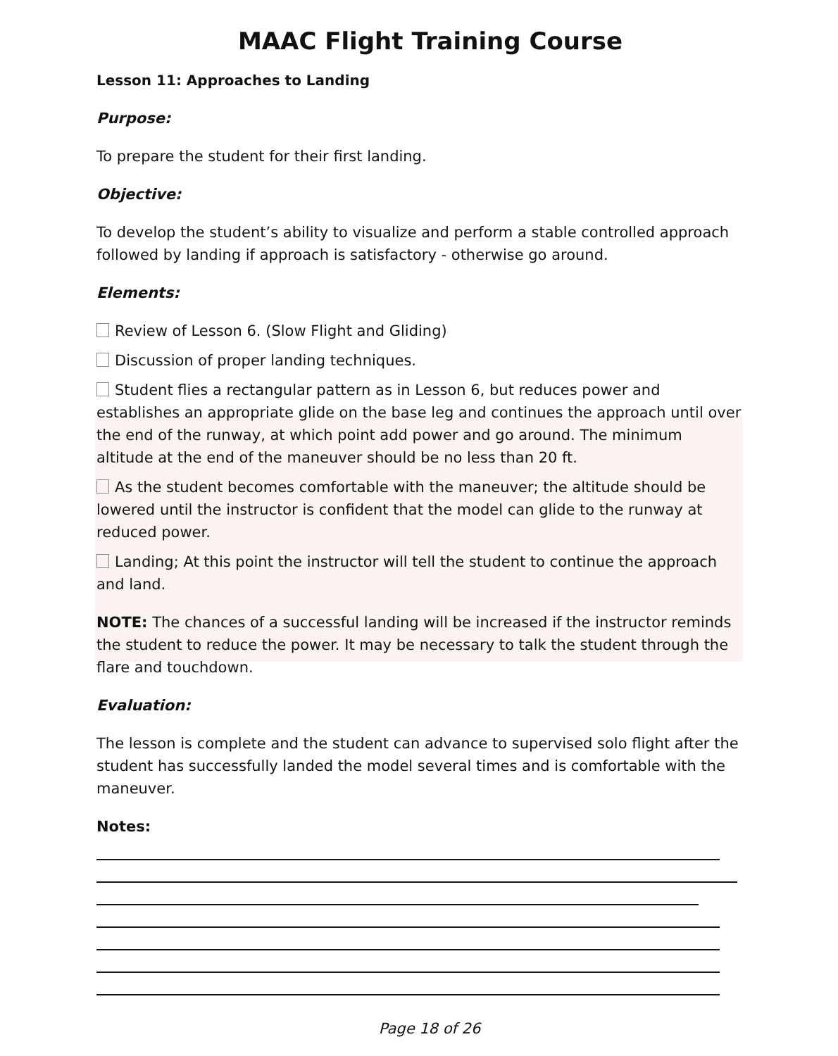MAAC Flight Training Course
Lesson 11: Approaches to Landing
Purpose:
To prepare the student for their first landing.
Objective:
To develop the student’s ability to visualize and perform a stable controlled approach followed by landing if approach is satisfactory - otherwise go around.
Elements:
Review of Lesson 6. (Slow Flight and Gliding)
Discussion of proper landing techniques.
Student flies a rectangular pattern as in Lesson 6, but reduces power and establishes an appropriate glide on the base leg and continues the approach until over the end of the runway, at which point add power and go around. The minimum altitude at the end of the maneuver should be no less than 20 ft.
As the student becomes comfortable with the maneuver; the altitude should be lowered until the instructor is confident that the model can glide to the runway at reduced power.
Landing; At this point the instructor will tell the student to continue the approach and land.
NOTE: The chances of a successful landing will be increased if the instructor reminds the student to reduce the power. It may be necessary to talk the student through the flare and touchdown.
Evaluation:
The lesson is complete and the student can advance to supervised solo flight after the student has successfully landed the model several times and is comfortable with the maneuver.
Notes:
Page 18 of 26